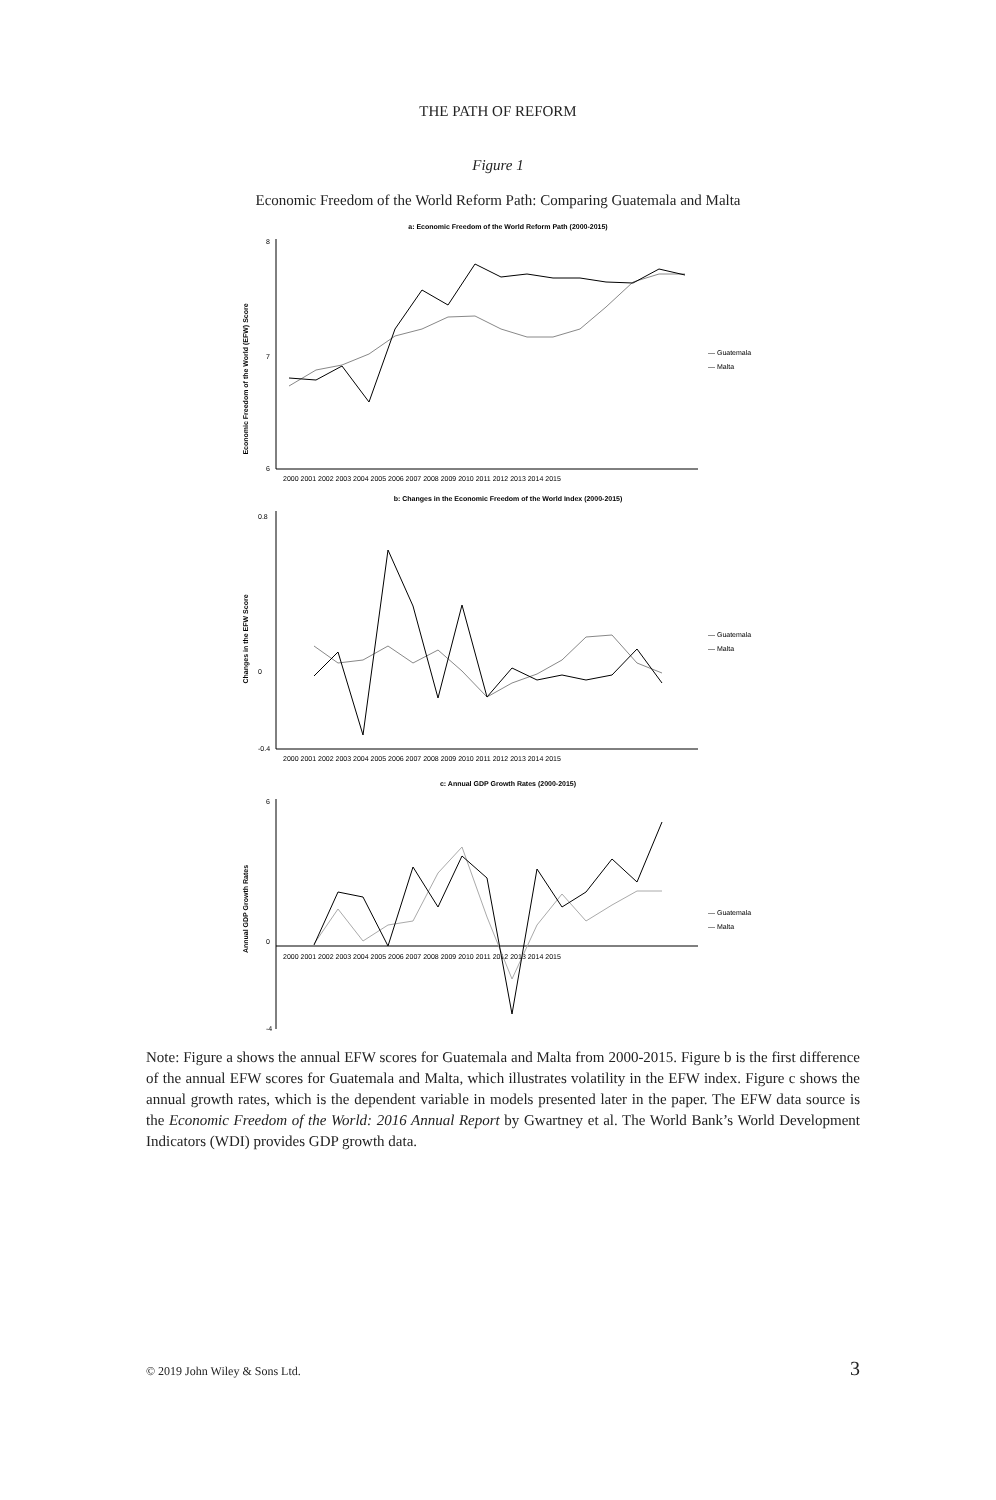THE PATH OF REFORM
Figure 1
Economic Freedom of the World Reform Path: Comparing Guatemala and Malta
a: Economic Freedom of the World Reform Path (2000-2015)
Economic Freedom of the World (EFW) Score
6
7
8
2000 2001 2002 2003 2004 2005 2006 2007 2008 2009 2010 2011 2012 2013 2014 2015
— Guatemala
— Malta
b: Changes in the Economic Freedom of the World Index (2000-2015)
Changes in the EFW Score
0.8
0
-0.4
2000 2001 2002 2003 2004 2005 2006 2007 2008 2009 2010 2011 2012 2013 2014 2015
— Guatemala
— Malta
c: Annual GDP Growth Rates (2000-2015)
Annual GDP Growth Rates
6
0
-4
2000 2001 2002 2003 2004 2005 2006 2007 2008 2009 2010 2011 2012 2013 2014 2015
— Guatemala
— Malta
Note: Figure a shows the annual EFW scores for Guatemala and Malta from 2000-2015. Figure b is the first difference of the annual EFW scores for Guatemala and Malta, which illustrates volatility in the EFW index. Figure c shows the annual growth rates, which is the dependent variable in models presented later in the paper. The EFW data source is the Economic Freedom of the World: 2016 Annual Report by Gwartney et al. The World Bank’s World Development Indicators (WDI) provides GDP growth data.
© 2019 John Wiley & Sons Ltd. 3